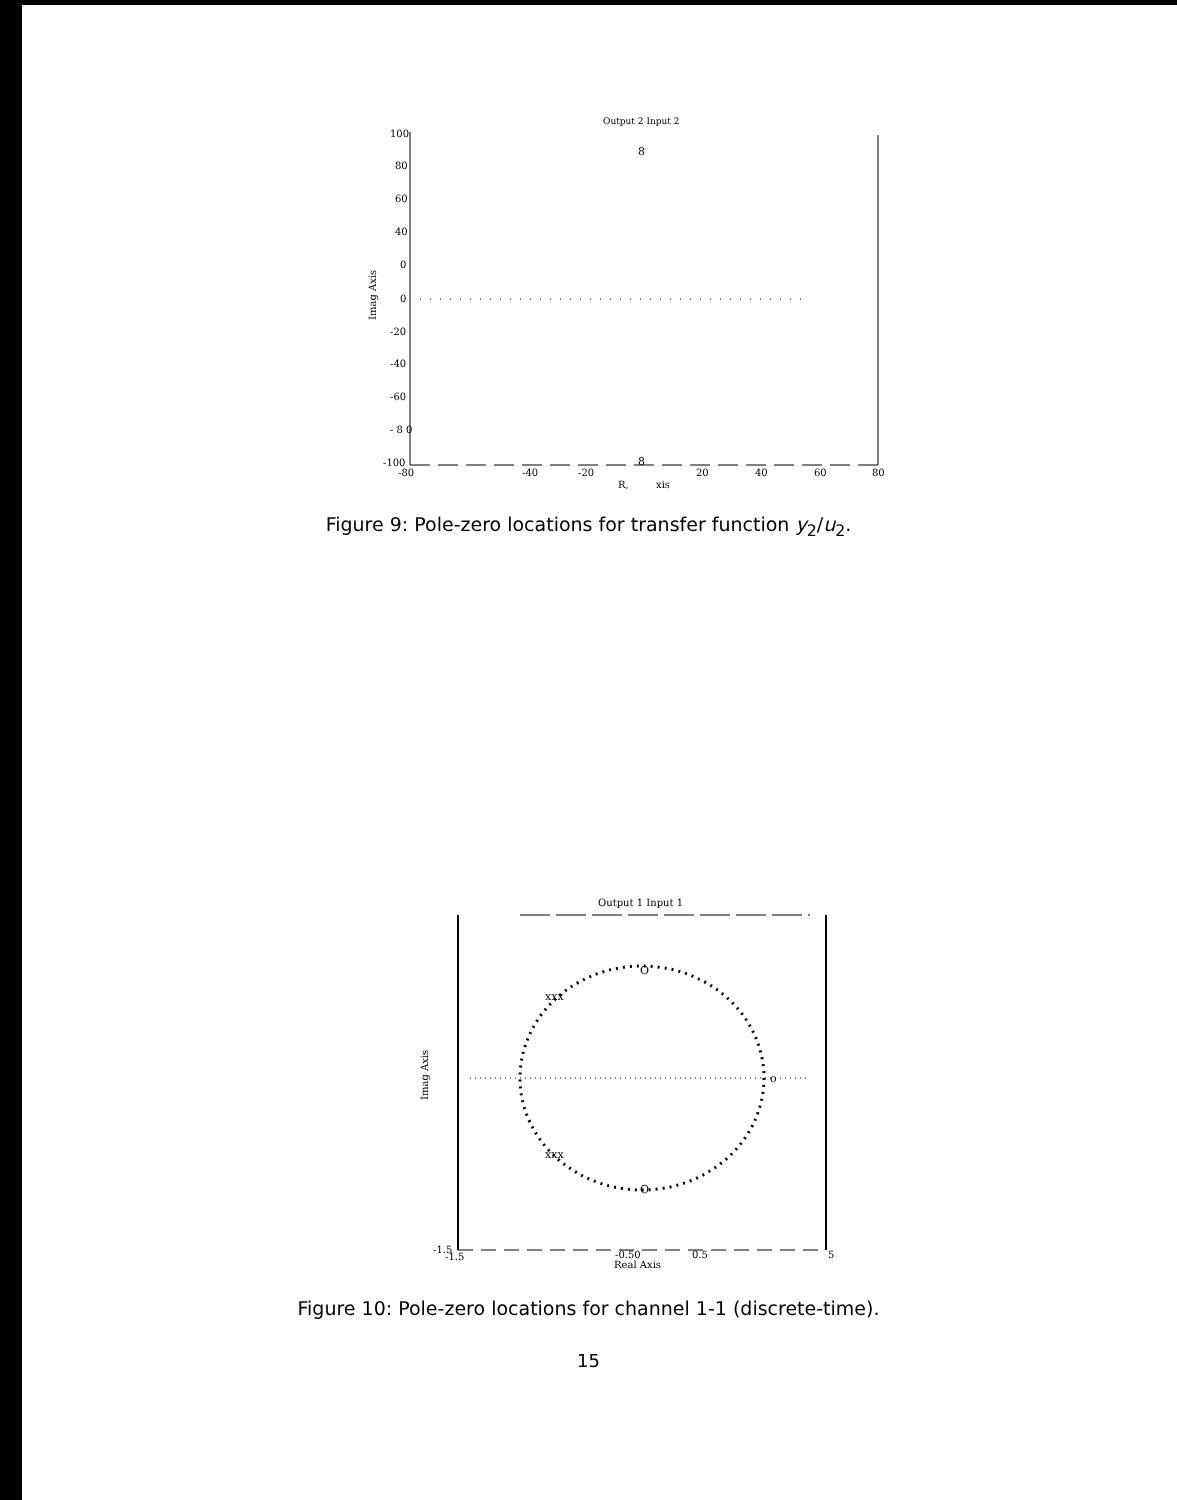Output 2 Input 2
100
80
60
40
0
0
-20
-40
-60
- 8 0
-100
-80
-40
-20
20
40
60
80
R,
xis
Imag Axis
8
8
Figure 9: Pole-zero locations for transfer function y<sub>2</sub>/u<sub>2</sub>.
Output 1 Input 1
O
O
o
xxx
xxx
-1.5
-1.5
-0.50
0.5
5
Real Axis
Imag Axis
Figure 10: Pole-zero locations for channel 1-1 (discrete-time).
15